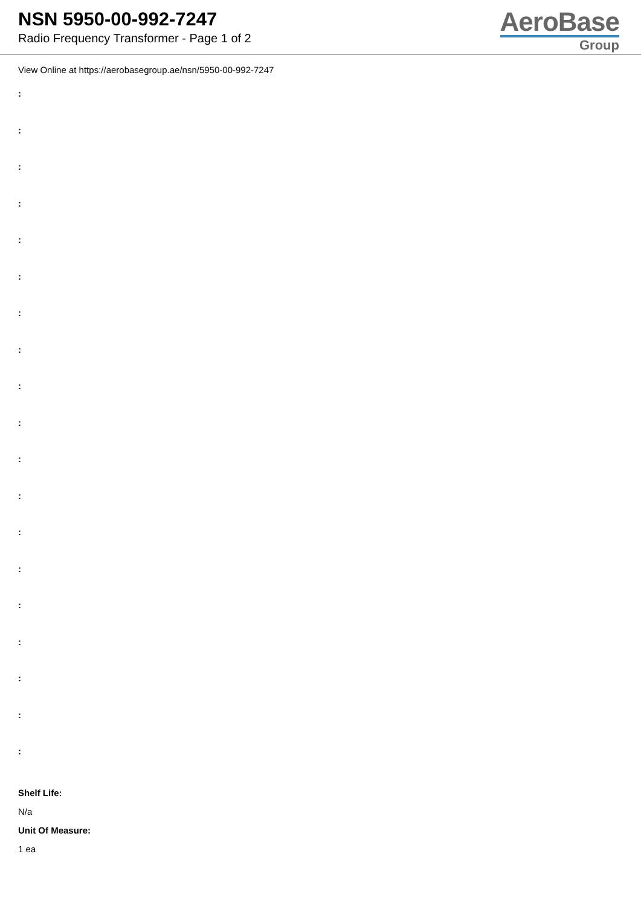NSN 5950-00-992-7247
Radio Frequency Transformer - Page 1 of 2
AeroBase
Group
View Online at https://aerobasegroup.ae/nsn/5950-00-992-7247
:
:
:
:
:
:
:
:
:
:
:
:
:
:
:
:
:
:
:
Shelf Life:
N/a
Unit Of Measure:
1 ea